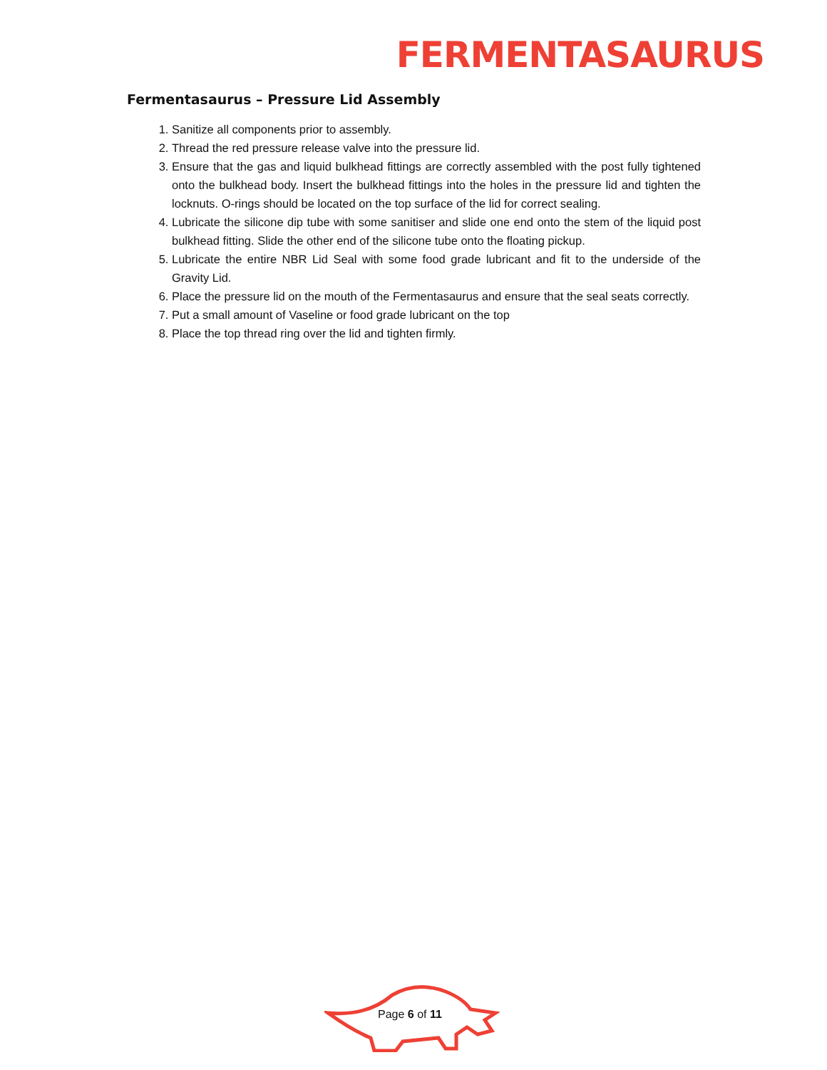FERMENTASAURUS
Fermentasaurus – Pressure Lid Assembly
1. Sanitize all components prior to assembly.
2. Thread the red pressure release valve into the pressure lid.
3. Ensure that the gas and liquid bulkhead fittings are correctly assembled with the post fully tightened onto the bulkhead body. Insert the bulkhead fittings into the holes in the pressure lid and tighten the locknuts. O-rings should be located on the top surface of the lid for correct sealing.
4. Lubricate the silicone dip tube with some sanitiser and slide one end onto the stem of the liquid post bulkhead fitting. Slide the other end of the silicone tube onto the floating pickup.
5. Lubricate the entire NBR Lid Seal with some food grade lubricant and fit to the underside of the Gravity Lid.
6. Place the pressure lid on the mouth of the Fermentasaurus and ensure that the seal seats correctly.
7. Put a small amount of Vaseline or food grade lubricant on the top
8. Place the top thread ring over the lid and tighten firmly.
Page 6 of 11